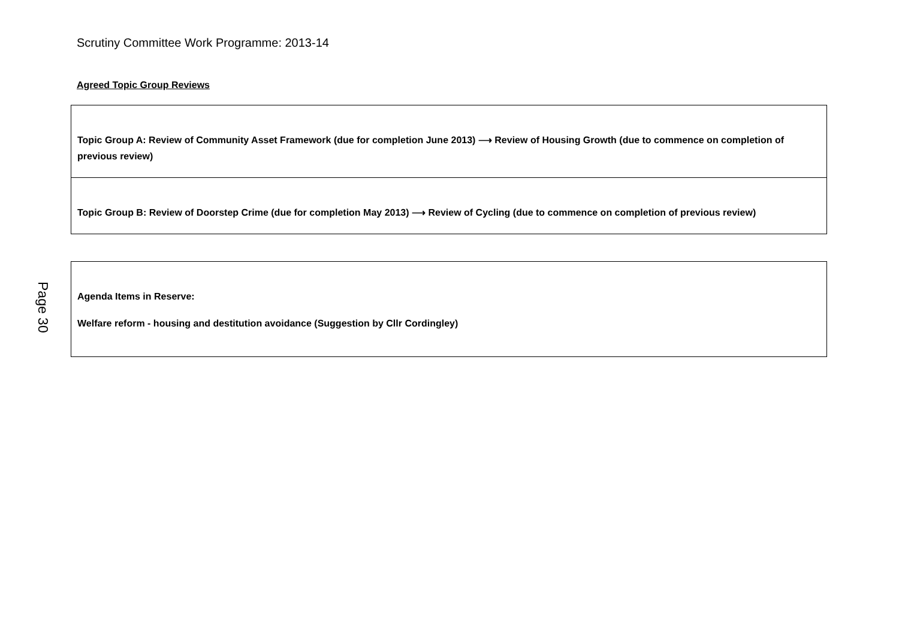Scrutiny Committee Work Programme: 2013-14
Agreed Topic Group Reviews
| Topic Group A: Review of Community Asset Framework (due for completion June 2013) ⟶ Review of Housing Growth (due to commence on completion of previous review) |
| Topic Group B: Review of Doorstep Crime (due for completion May 2013) ⟶ Review of Cycling (due to commence on completion of previous review) |
| Agenda Items in Reserve: Welfare reform - housing and destitution avoidance (Suggestion by Cllr Cordingley) |
Page 30